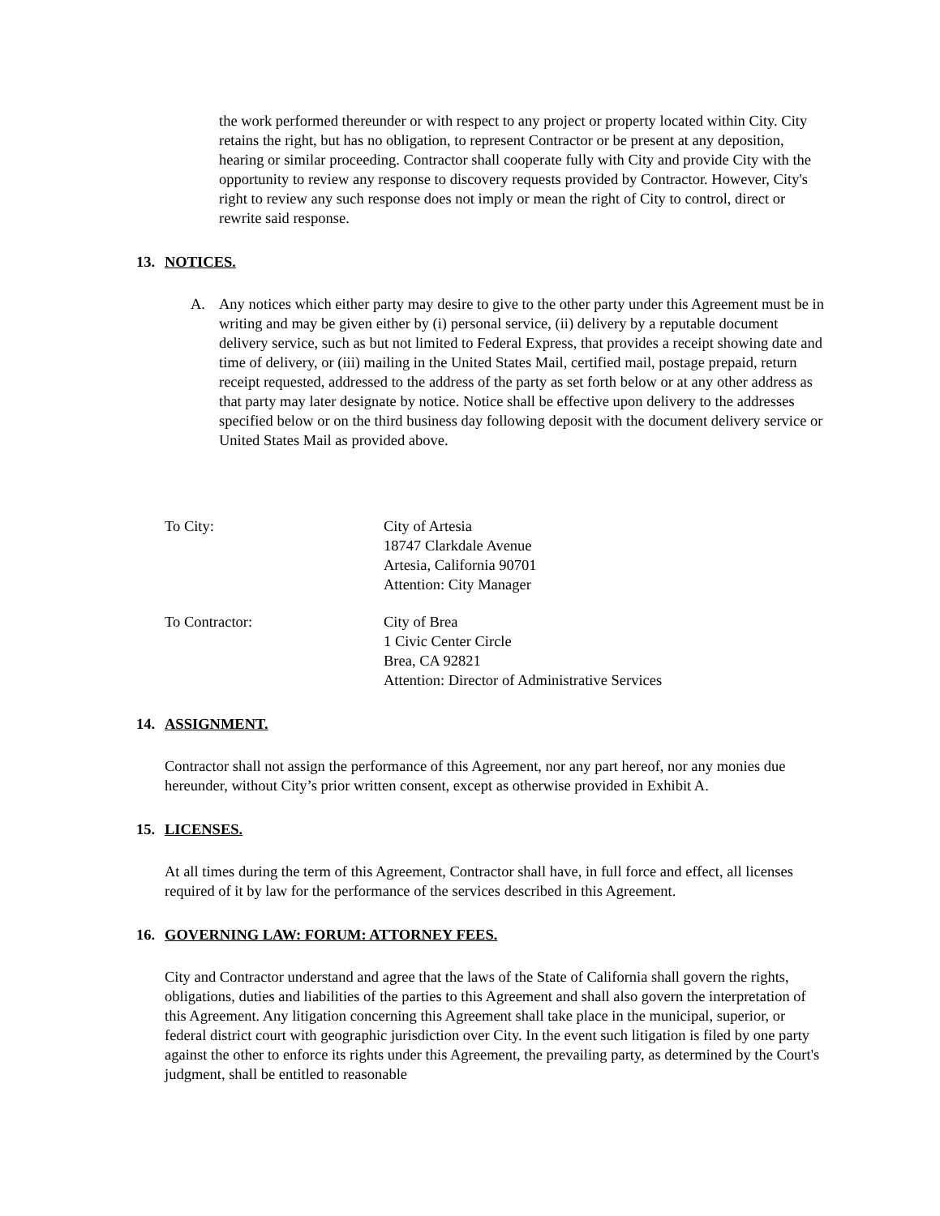the work performed thereunder or with respect to any project or property located within City. City retains the right, but has no obligation, to represent Contractor or be present at any deposition, hearing or similar proceeding. Contractor shall cooperate fully with City and provide City with the opportunity to review any response to discovery requests provided by Contractor. However, City's right to review any such response does not imply or mean the right of City to control, direct or rewrite said response.
13. NOTICES.
A. Any notices which either party may desire to give to the other party under this Agreement must be in writing and may be given either by (i) personal service, (ii) delivery by a reputable document delivery service, such as but not limited to Federal Express, that provides a receipt showing date and time of delivery, or (iii) mailing in the United States Mail, certified mail, postage prepaid, return receipt requested, addressed to the address of the party as set forth below or at any other address as that party may later designate by notice. Notice shall be effective upon delivery to the addresses specified below or on the third business day following deposit with the document delivery service or United States Mail as provided above.
To City: City of Artesia
18747 Clarkdale Avenue
Artesia, California 90701
Attention: City Manager
To Contractor: City of Brea
1 Civic Center Circle
Brea, CA 92821
Attention: Director of Administrative Services
14. ASSIGNMENT.
Contractor shall not assign the performance of this Agreement, nor any part hereof, nor any monies due hereunder, without City’s prior written consent, except as otherwise provided in Exhibit A.
15. LICENSES.
At all times during the term of this Agreement, Contractor shall have, in full force and effect, all licenses required of it by law for the performance of the services described in this Agreement.
16. GOVERNING LAW: FORUM: ATTORNEY FEES.
City and Contractor understand and agree that the laws of the State of California shall govern the rights, obligations, duties and liabilities of the parties to this Agreement and shall also govern the interpretation of this Agreement. Any litigation concerning this Agreement shall take place in the municipal, superior, or federal district court with geographic jurisdiction over City. In the event such litigation is filed by one party against the other to enforce its rights under this Agreement, the prevailing party, as determined by the Court's judgment, shall be entitled to reasonable